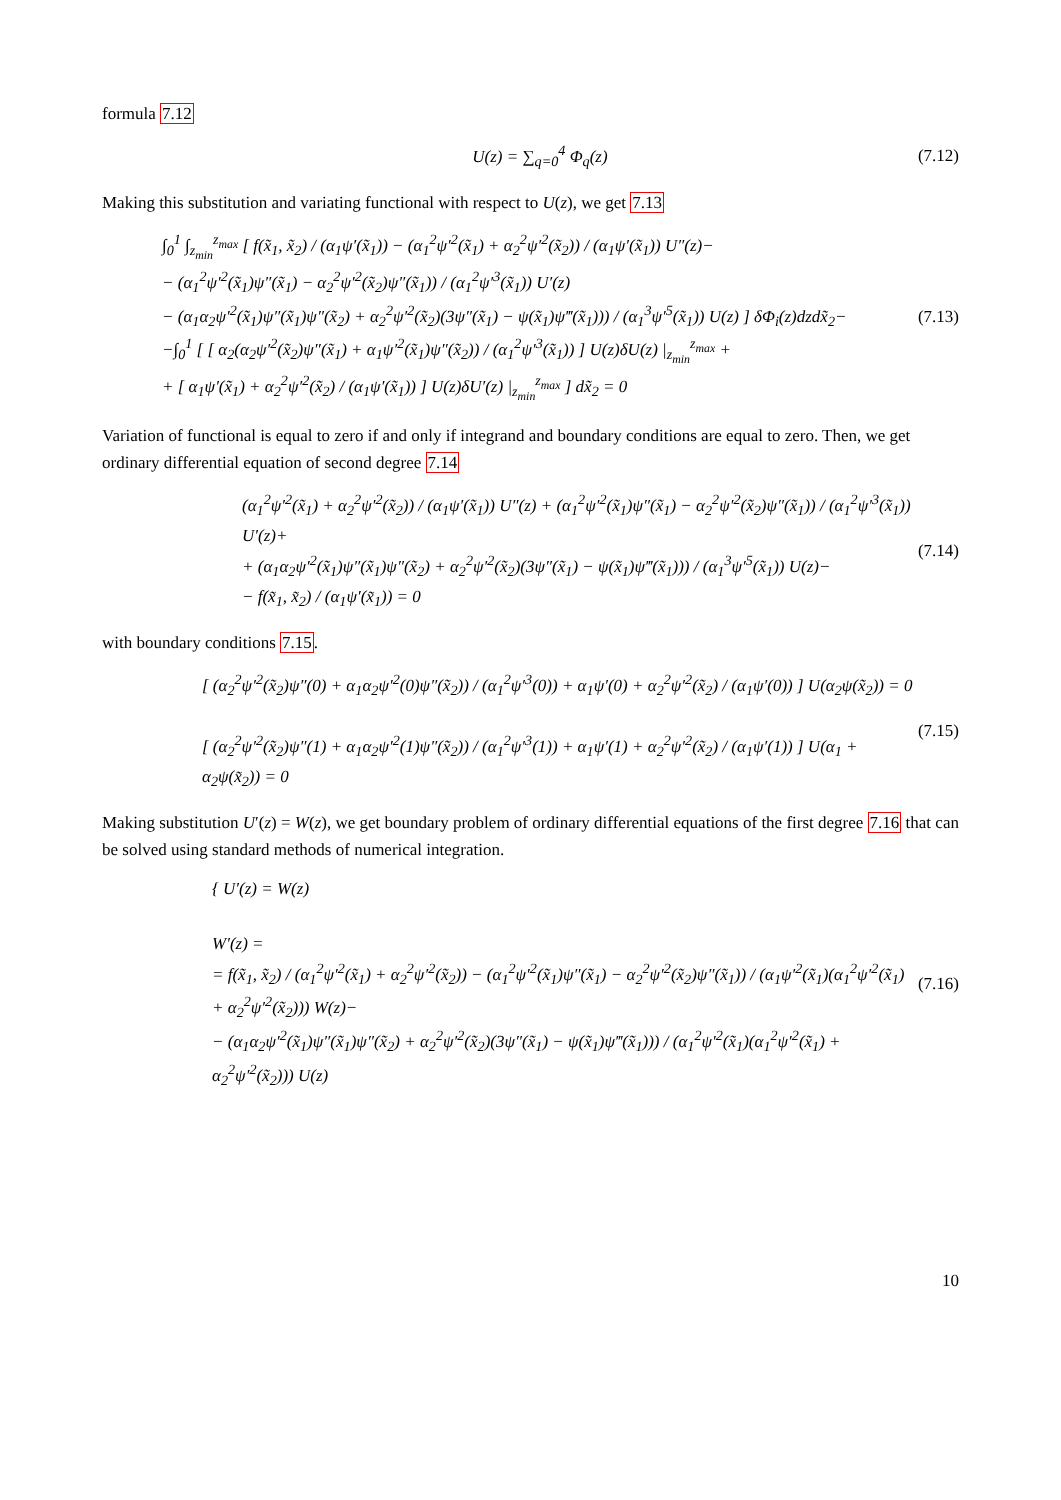formula 7.12
U(z) = ∑<sub>q=0</sub><sup>4</sup> Φ<sub>q</sub>(z) (7.12)
Making this substitution and variating functional with respect to U(z), we get 7.13
∫<sub>0</sub><sup>1</sup> ∫<sub>z<sub>min</sub></sub><sup>z<sub>max</sub></sup> [ f(x̃<sub>1</sub>, x̃<sub>2</sub>) / (α<sub>1</sub>ψ′(x̃<sub>1</sub>)) − (α<sub>1</sub><sup>2</sup>ψ′<sup>2</sup>(x̃<sub>1</sub>) + α<sub>2</sub><sup>2</sup>ψ′<sup>2</sup>(x̃<sub>2</sub>)) / (α<sub>1</sub>ψ′(x̃<sub>1</sub>)) U″(z)−
− (α<sub>1</sub><sup>2</sup>ψ′<sup>2</sup>(x̃<sub>1</sub>)ψ″(x̃<sub>1</sub>) − α<sub>2</sub><sup>2</sup>ψ′<sup>2</sup>(x̃<sub>2</sub>)ψ″(x̃<sub>1</sub>)) / (α<sub>1</sub><sup>2</sup>ψ′<sup>3</sup>(x̃<sub>1</sub>)) U′(z)
− (α<sub>1</sub>α<sub>2</sub>ψ′<sup>2</sup>(x̃<sub>1</sub>)ψ″(x̃<sub>1</sub>)ψ″(x̃<sub>2</sub>) + α<sub>2</sub><sup>2</sup>ψ′<sup>2</sup>(x̃<sub>2</sub>)(3ψ″(x̃<sub>1</sub>) − ψ(x̃<sub>1</sub>)ψ‴(x̃<sub>1</sub>))) / (α<sub>1</sub><sup>3</sup>ψ′<sup>5</sup>(x̃<sub>1</sub>)) U(z) ] δΦ<sub>i</sub>(z)dzdx̃<sub>2</sub>−
−∫<sub>0</sub><sup>1</sup> [ [ α<sub>2</sub>(α<sub>2</sub>ψ′<sup>2</sup>(x̃<sub>2</sub>)ψ″(x̃<sub>1</sub>) + α<sub>1</sub>ψ′<sup>2</sup>(x̃<sub>1</sub>)ψ″(x̃<sub>2</sub>)) / (α<sub>1</sub><sup>2</sup>ψ′<sup>3</sup>(x̃<sub>1</sub>)) ] U(z)δU(z) |<sub>z<sub>min</sub></sub><sup>z<sub>max</sub></sup> +
+ [ α<sub>1</sub>ψ′(x̃<sub>1</sub>) + α<sub>2</sub><sup>2</sup>ψ′<sup>2</sup>(x̃<sub>2</sub>) / (α<sub>1</sub>ψ′(x̃<sub>1</sub>)) ] U(z)δU′(z) |<sub>z<sub>min</sub></sub><sup>z<sub>max</sub></sup> ] dx̃<sub>2</sub> = 0
(7.13)
Variation of functional is equal to zero if and only if integrand and boundary conditions are equal to zero. Then, we get ordinary differential equation of second degree 7.14
(α<sub>1</sub><sup>2</sup>ψ′<sup>2</sup>(x̃<sub>1</sub>) + α<sub>2</sub><sup>2</sup>ψ′<sup>2</sup>(x̃<sub>2</sub>)) / (α<sub>1</sub>ψ′(x̃<sub>1</sub>)) U″(z) + (α<sub>1</sub><sup>2</sup>ψ′<sup>2</sup>(x̃<sub>1</sub>)ψ″(x̃<sub>1</sub>) − α<sub>2</sub><sup>2</sup>ψ′<sup>2</sup>(x̃<sub>2</sub>)ψ″(x̃<sub>1</sub>)) / (α<sub>1</sub><sup>2</sup>ψ′<sup>3</sup>(x̃<sub>1</sub>)) U′(z)+
+ (α<sub>1</sub>α<sub>2</sub>ψ′<sup>2</sup>(x̃<sub>1</sub>)ψ″(x̃<sub>1</sub>)ψ″(x̃<sub>2</sub>) + α<sub>2</sub><sup>2</sup>ψ′<sup>2</sup>(x̃<sub>2</sub>)(3ψ″(x̃<sub>1</sub>) − ψ(x̃<sub>1</sub>)ψ‴(x̃<sub>1</sub>))) / (α<sub>1</sub><sup>3</sup>ψ′<sup>5</sup>(x̃<sub>1</sub>)) U(z)−
− f(x̃<sub>1</sub>, x̃<sub>2</sub>) / (α<sub>1</sub>ψ′(x̃<sub>1</sub>)) = 0
(7.14)
with boundary conditions 7.15.
[ (α<sub>2</sub><sup>2</sup>ψ′<sup>2</sup>(x̃<sub>2</sub>)ψ″(0) + α<sub>1</sub>α<sub>2</sub>ψ′<sup>2</sup>(0)ψ″(x̃<sub>2</sub>)) / (α<sub>1</sub><sup>2</sup>ψ′<sup>3</sup>(0)) + α<sub>1</sub>ψ′(0) + α<sub>2</sub><sup>2</sup>ψ′<sup>2</sup>(x̃<sub>2</sub>) / (α<sub>1</sub>ψ′(0)) ] U(α<sub>2</sub>ψ(x̃<sub>2</sub>)) = 0
[ (α<sub>2</sub><sup>2</sup>ψ′<sup>2</sup>(x̃<sub>2</sub>)ψ″(1) + α<sub>1</sub>α<sub>2</sub>ψ′<sup>2</sup>(1)ψ″(x̃<sub>2</sub>)) / (α<sub>1</sub><sup>2</sup>ψ′<sup>3</sup>(1)) + α<sub>1</sub>ψ′(1) + α<sub>2</sub><sup>2</sup>ψ′<sup>2</sup>(x̃<sub>2</sub>) / (α<sub>1</sub>ψ′(1)) ] U(α<sub>1</sub> + α<sub>2</sub>ψ(x̃<sub>2</sub>)) = 0
(7.15)
Making substitution U′(z) = W(z), we get boundary problem of ordinary differential equations of the first degree 7.16 that can be solved using standard methods of numerical integration.
{ U′(z) = W(z)
W′(z) =
= f(x̃<sub>1</sub>, x̃<sub>2</sub>) / (α<sub>1</sub><sup>2</sup>ψ′<sup>2</sup>(x̃<sub>1</sub>) + α<sub>2</sub><sup>2</sup>ψ′<sup>2</sup>(x̃<sub>2</sub>)) − (α<sub>1</sub><sup>2</sup>ψ′<sup>2</sup>(x̃<sub>1</sub>)ψ″(x̃<sub>1</sub>) − α<sub>2</sub><sup>2</sup>ψ′<sup>2</sup>(x̃<sub>2</sub>)ψ″(x̃<sub>1</sub>)) / (α<sub>1</sub>ψ′<sup>2</sup>(x̃<sub>1</sub>)(α<sub>1</sub><sup>2</sup>ψ′<sup>2</sup>(x̃<sub>1</sub>) + α<sub>2</sub><sup>2</sup>ψ′<sup>2</sup>(x̃<sub>2</sub>))) W(z)−
− (α<sub>1</sub>α<sub>2</sub>ψ′<sup>2</sup>(x̃<sub>1</sub>)ψ″(x̃<sub>1</sub>)ψ″(x̃<sub>2</sub>) + α<sub>2</sub><sup>2</sup>ψ′<sup>2</sup>(x̃<sub>2</sub>)(3ψ″(x̃<sub>1</sub>) − ψ(x̃<sub>1</sub>)ψ‴(x̃<sub>1</sub>))) / (α<sub>1</sub><sup>2</sup>ψ′<sup>2</sup>(x̃<sub>1</sub>)(α<sub>1</sub><sup>2</sup>ψ′<sup>2</sup>(x̃<sub>1</sub>) + α<sub>2</sub><sup>2</sup>ψ′<sup>2</sup>(x̃<sub>2</sub>))) U(z)
(7.16)
10